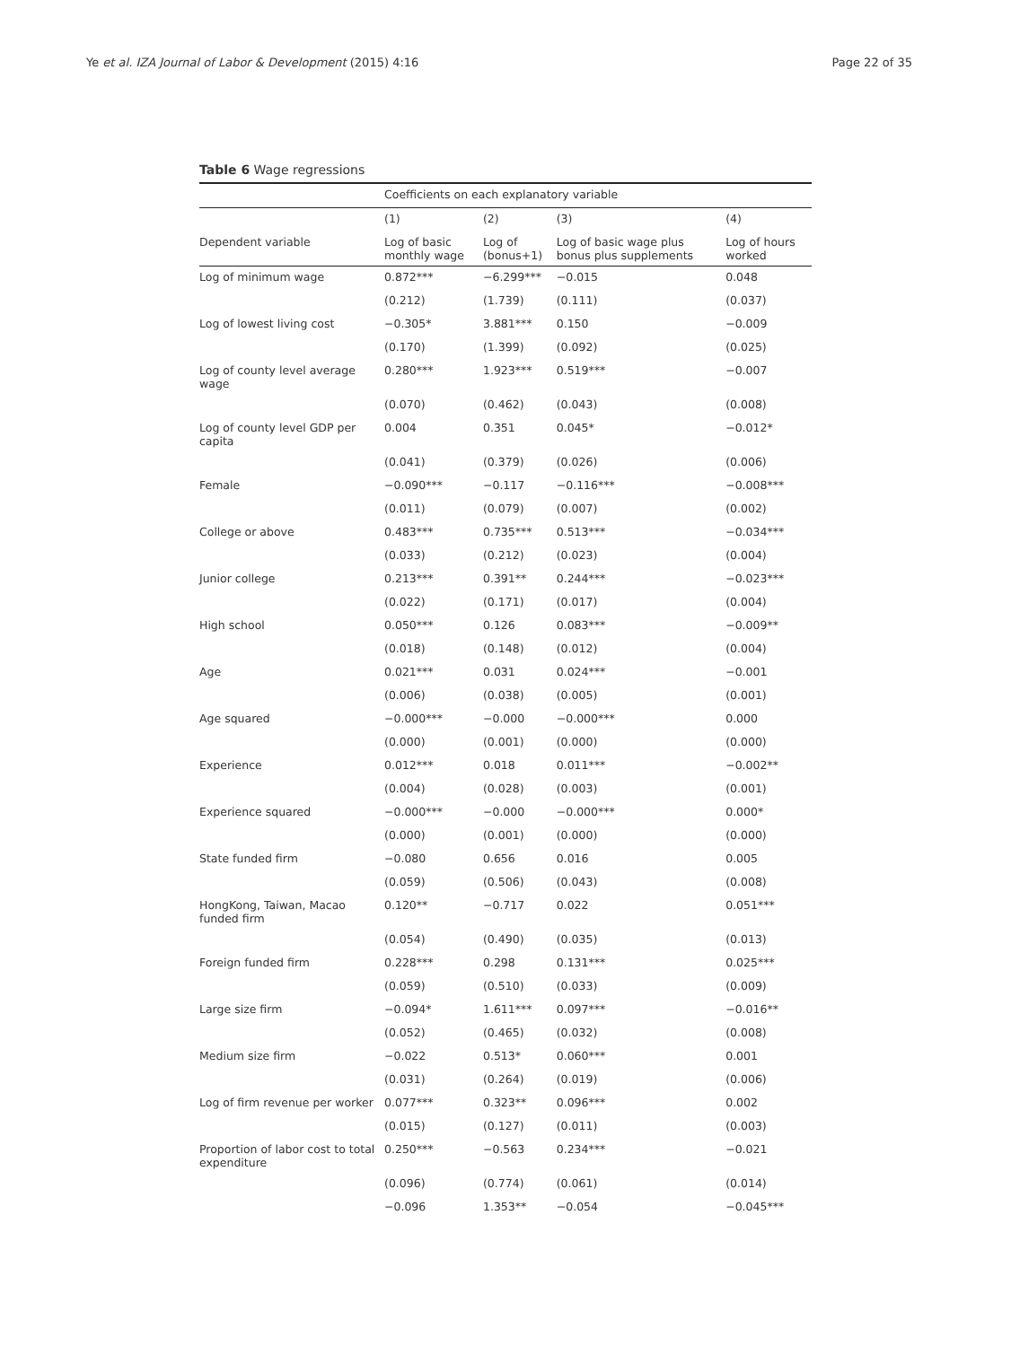Ye et al. IZA Journal of Labor & Development (2015) 4:16 Page 22 of 35
Table 6 Wage regressions
| | Coefficients on each explanatory variable | | | |
| --- | --- | --- | --- | --- |
| | (1) | (2) | (3) | (4) |
| Dependent variable | Log of basic monthly wage | Log of (bonus+1) | Log of basic wage plus bonus plus supplements | Log of hours worked |
| Log of minimum wage | 0.872*** | −6.299*** | −0.015 | 0.048 |
| | (0.212) | (1.739) | (0.111) | (0.037) |
| Log of lowest living cost | −0.305* | 3.881*** | 0.150 | −0.009 |
| | (0.170) | (1.399) | (0.092) | (0.025) |
| Log of county level average wage | 0.280*** | 1.923*** | 0.519*** | −0.007 |
| | (0.070) | (0.462) | (0.043) | (0.008) |
| Log of county level GDP per capita | 0.004 | 0.351 | 0.045* | −0.012* |
| | (0.041) | (0.379) | (0.026) | (0.006) |
| Female | −0.090*** | −0.117 | −0.116*** | −0.008*** |
| | (0.011) | (0.079) | (0.007) | (0.002) |
| College or above | 0.483*** | 0.735*** | 0.513*** | −0.034*** |
| | (0.033) | (0.212) | (0.023) | (0.004) |
| Junior college | 0.213*** | 0.391** | 0.244*** | −0.023*** |
| | (0.022) | (0.171) | (0.017) | (0.004) |
| High school | 0.050*** | 0.126 | 0.083*** | −0.009** |
| | (0.018) | (0.148) | (0.012) | (0.004) |
| Age | 0.021*** | 0.031 | 0.024*** | −0.001 |
| | (0.006) | (0.038) | (0.005) | (0.001) |
| Age squared | −0.000*** | −0.000 | −0.000*** | 0.000 |
| | (0.000) | (0.001) | (0.000) | (0.000) |
| Experience | 0.012*** | 0.018 | 0.011*** | −0.002** |
| | (0.004) | (0.028) | (0.003) | (0.001) |
| Experience squared | −0.000*** | −0.000 | −0.000*** | 0.000* |
| | (0.000) | (0.001) | (0.000) | (0.000) |
| State funded firm | −0.080 | 0.656 | 0.016 | 0.005 |
| | (0.059) | (0.506) | (0.043) | (0.008) |
| HongKong, Taiwan, Macao funded firm | 0.120** | −0.717 | 0.022 | 0.051*** |
| | (0.054) | (0.490) | (0.035) | (0.013) |
| Foreign funded firm | 0.228*** | 0.298 | 0.131*** | 0.025*** |
| | (0.059) | (0.510) | (0.033) | (0.009) |
| Large size firm | −0.094* | 1.611*** | 0.097*** | −0.016** |
| | (0.052) | (0.465) | (0.032) | (0.008) |
| Medium size firm | −0.022 | 0.513* | 0.060*** | 0.001 |
| | (0.031) | (0.264) | (0.019) | (0.006) |
| Log of firm revenue per worker | 0.077*** | 0.323** | 0.096*** | 0.002 |
| | (0.015) | (0.127) | (0.011) | (0.003) |
| Proportion of labor cost to total expenditure | 0.250*** | −0.563 | 0.234*** | −0.021 |
| | (0.096) | (0.774) | (0.061) | (0.014) |
| | −0.096 | 1.353** | −0.054 | −0.045*** |